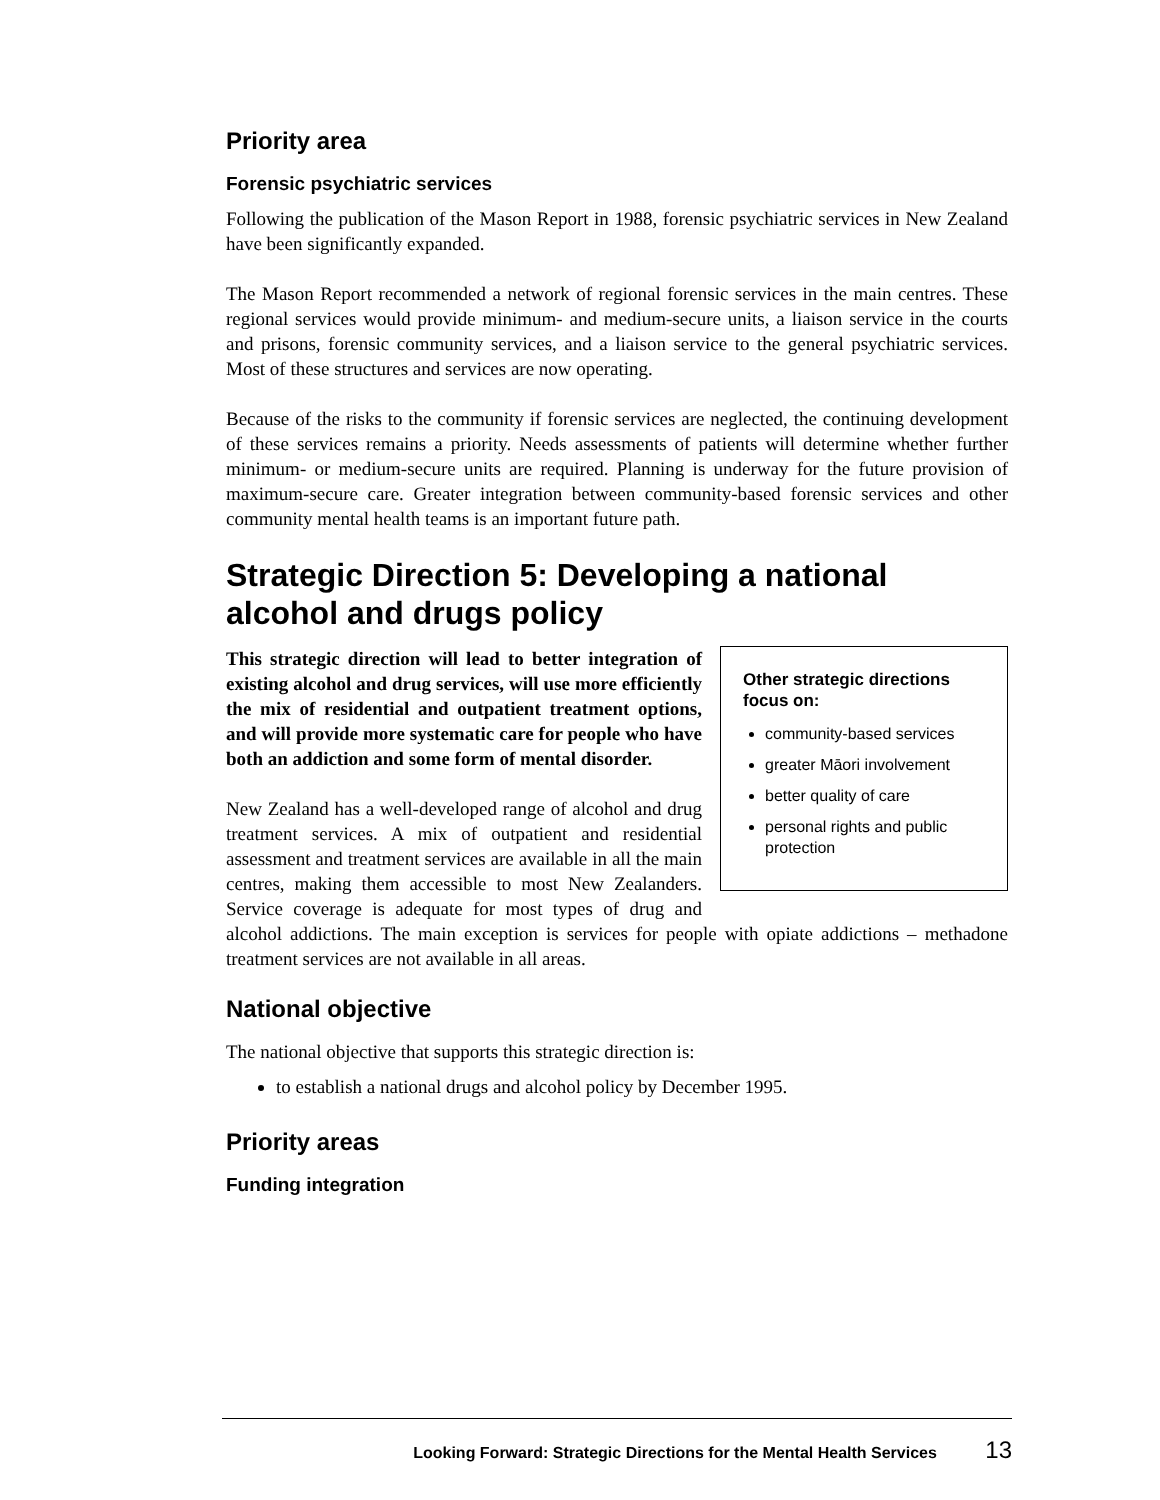Priority area
Forensic psychiatric services
Following the publication of the Mason Report in 1988, forensic psychiatric services in New Zealand have been significantly expanded.
The Mason Report recommended a network of regional forensic services in the main centres. These regional services would provide minimum- and medium-secure units, a liaison service in the courts and prisons, forensic community services, and a liaison service to the general psychiatric services. Most of these structures and services are now operating.
Because of the risks to the community if forensic services are neglected, the continuing development of these services remains a priority. Needs assessments of patients will determine whether further minimum- or medium-secure units are required. Planning is underway for the future provision of maximum-secure care. Greater integration between community-based forensic services and other community mental health teams is an important future path.
Strategic Direction 5: Developing a national alcohol and drugs policy
Other strategic directions focus on:
community-based services
greater Māori involvement
better quality of care
personal rights and public protection
This strategic direction will lead to better integration of existing alcohol and drug services, will use more efficiently the mix of residential and outpatient treatment options, and will provide more systematic care for people who have both an addiction and some form of mental disorder.
New Zealand has a well-developed range of alcohol and drug treatment services. A mix of outpatient and residential assessment and treatment services are available in all the main centres, making them accessible to most New Zealanders. Service coverage is adequate for most types of drug and alcohol addictions. The main exception is services for people with opiate addictions – methadone treatment services are not available in all areas.
National objective
The national objective that supports this strategic direction is:
to establish a national drugs and alcohol policy by December 1995.
Priority areas
Funding integration
Looking Forward: Strategic Directions for the Mental Health Services 13